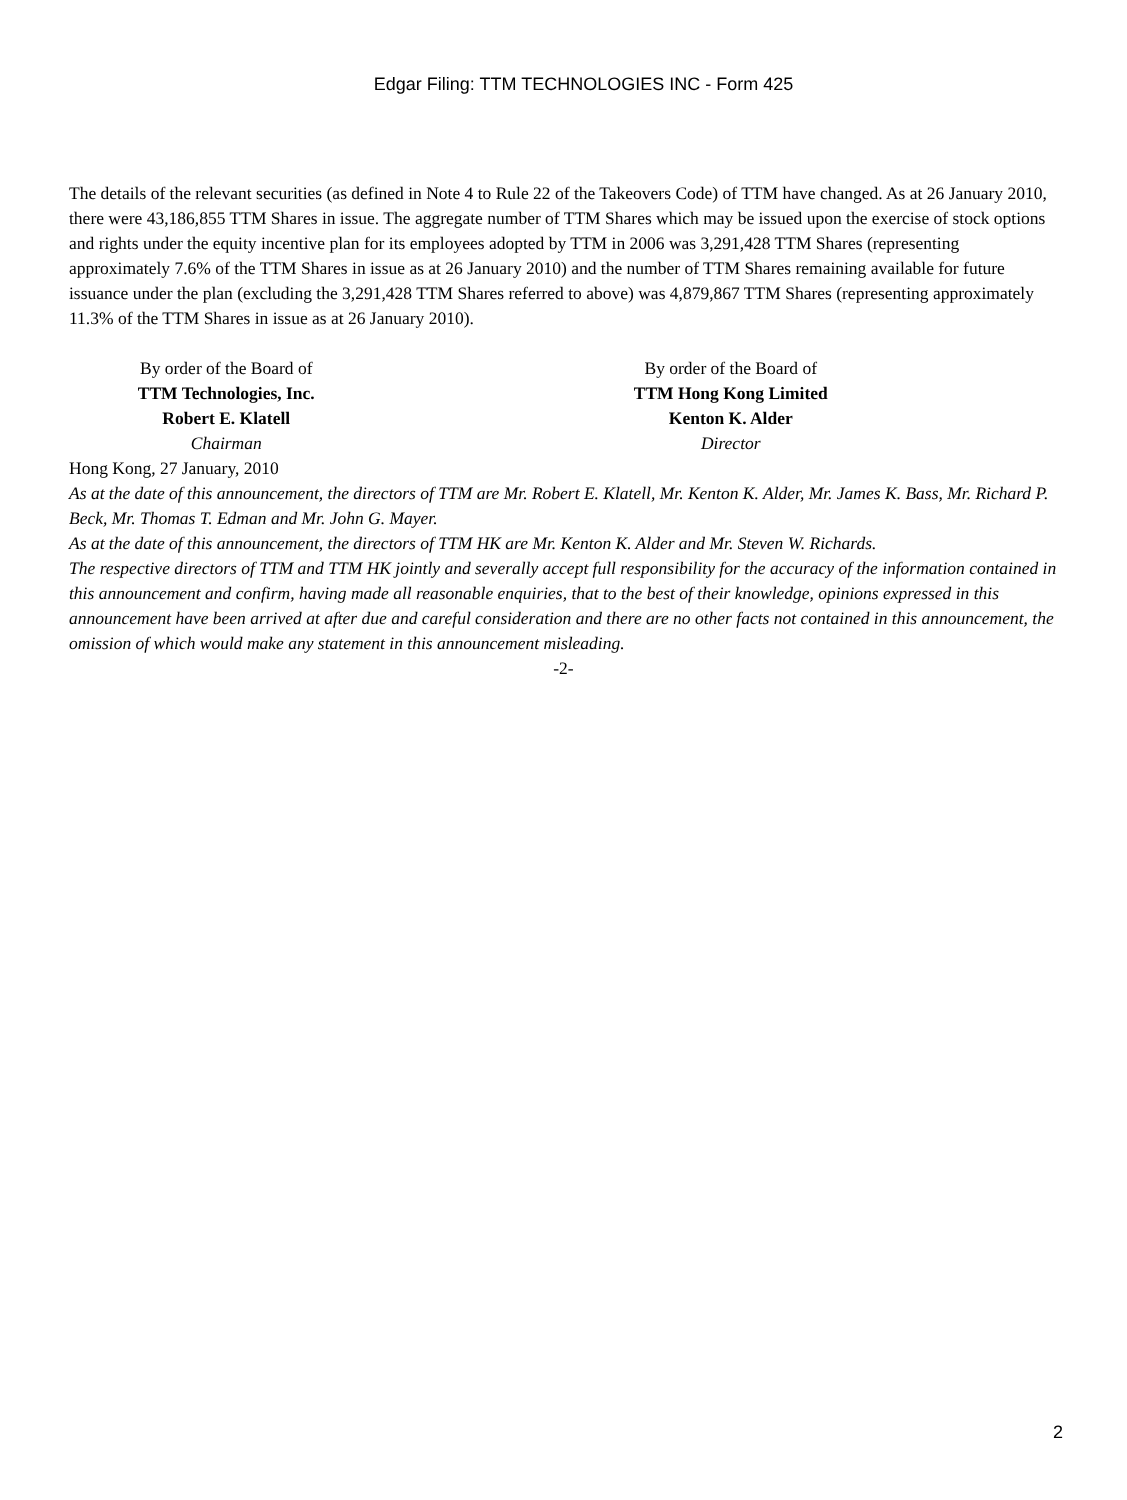Edgar Filing: TTM TECHNOLOGIES INC - Form 425
The details of the relevant securities (as defined in Note 4 to Rule 22 of the Takeovers Code) of TTM have changed. As at 26 January 2010, there were 43,186,855 TTM Shares in issue. The aggregate number of TTM Shares which may be issued upon the exercise of stock options and rights under the equity incentive plan for its employees adopted by TTM in 2006 was 3,291,428 TTM Shares (representing approximately 7.6% of the TTM Shares in issue as at 26 January 2010) and the number of TTM Shares remaining available for future issuance under the plan (excluding the 3,291,428 TTM Shares referred to above) was 4,879,867 TTM Shares (representing approximately 11.3% of the TTM Shares in issue as at 26 January 2010).
By order of the Board of
TTM Technologies, Inc.
Robert E. Klatell
Chairman
By order of the Board of
TTM Hong Kong Limited
Kenton K. Alder
Director
Hong Kong, 27 January, 2010
As at the date of this announcement, the directors of TTM are Mr. Robert E. Klatell, Mr. Kenton K. Alder, Mr. James K. Bass, Mr. Richard P. Beck, Mr. Thomas T. Edman and Mr. John G. Mayer.
As at the date of this announcement, the directors of TTM HK are Mr. Kenton K. Alder and Mr. Steven W. Richards.
The respective directors of TTM and TTM HK jointly and severally accept full responsibility for the accuracy of the information contained in this announcement and confirm, having made all reasonable enquiries, that to the best of their knowledge, opinions expressed in this announcement have been arrived at after due and careful consideration and there are no other facts not contained in this announcement, the omission of which would make any statement in this announcement misleading.
-2-
2